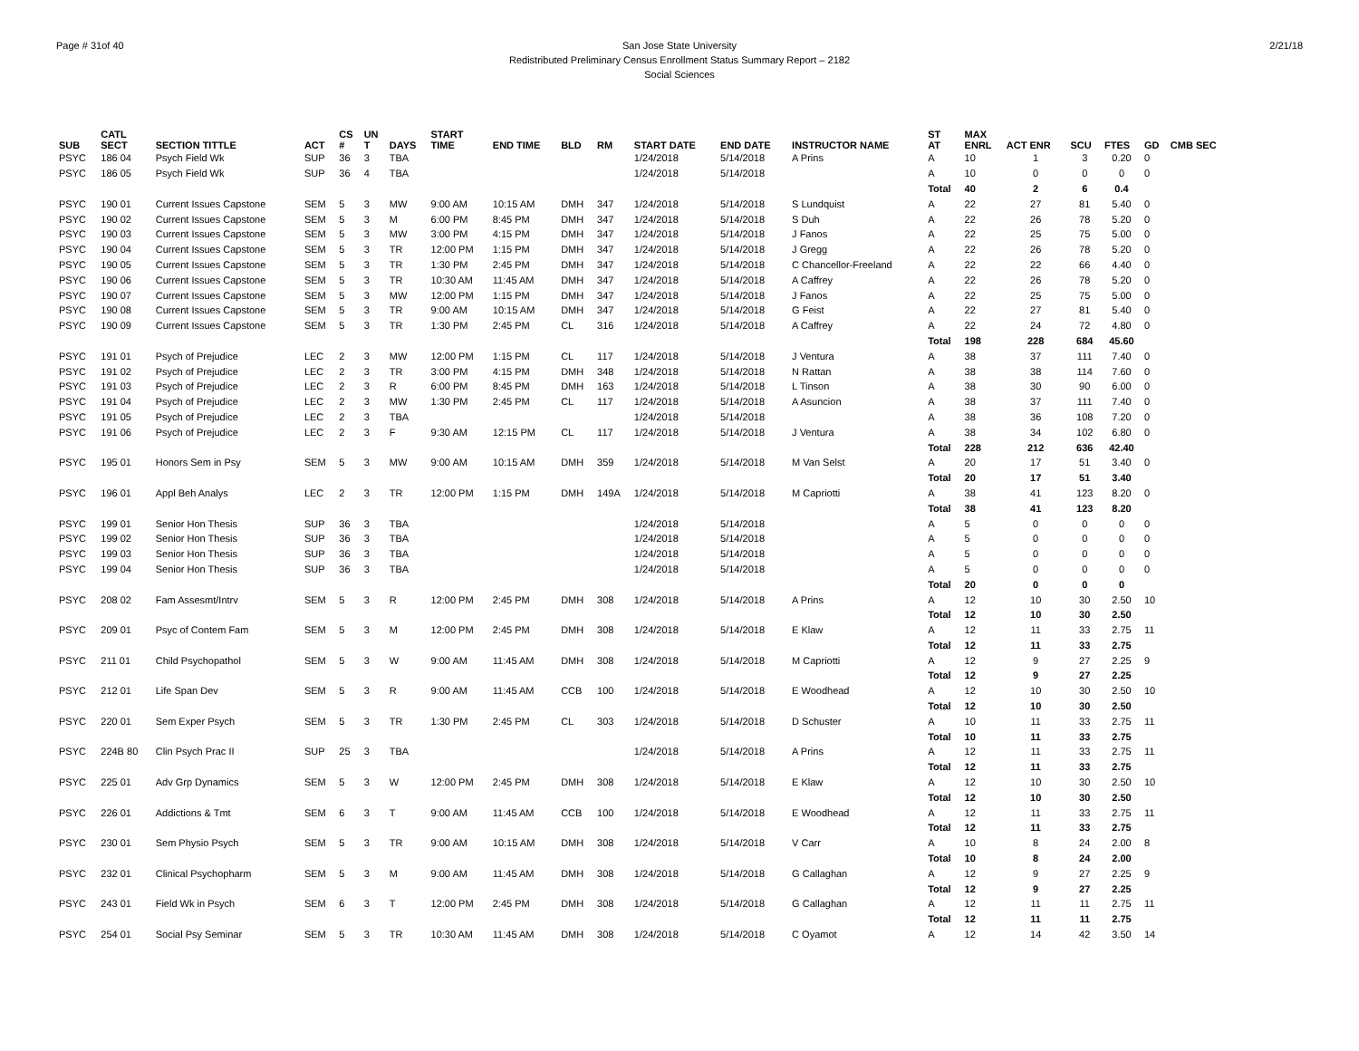Page # 31of 40 2/21/18 San Jose State University
Redistributed Preliminary Census Enrollment Status Summary Report – 2182
Social Sciences
| SUB | CATL SECT | SECTION TITTLE | ACT | CS # | UN T | DAYS | START TIME | END TIME | BLD | RM | START DATE | END DATE | INSTRUCTOR NAME | ST AT | MAX ENRL | ACT ENR | SCU | FTES | GD | CMB SEC |
| --- | --- | --- | --- | --- | --- | --- | --- | --- | --- | --- | --- | --- | --- | --- | --- | --- | --- | --- | --- | --- |
| PSYC | 186 04 | Psych Field Wk | SUP | 36 | 3 | TBA | | | | | 1/24/2018 | 5/14/2018 | A Prins | A | 10 | 1 | 3 | 0.20 | 0 | |
| PSYC | 186 05 | Psych Field Wk | SUP | 36 | 4 | TBA | | | | | 1/24/2018 | 5/14/2018 | | A | 10 | 0 | 0 | 0 | 0 | |
| | | | | | | | | | | | | | | Total | 40 | 2 | 6 | 0.4 | | |
| PSYC | 190 01 | Current Issues Capstone | SEM | 5 | 3 | MW | 9:00 AM | 10:15 AM | DMH | 347 | 1/24/2018 | 5/14/2018 | S Lundquist | A | 22 | 27 | 81 | 5.40 | 0 | |
| PSYC | 190 02 | Current Issues Capstone | SEM | 5 | 3 | M | 6:00 PM | 8:45 PM | DMH | 347 | 1/24/2018 | 5/14/2018 | S Duh | A | 22 | 26 | 78 | 5.20 | 0 | |
| PSYC | 190 03 | Current Issues Capstone | SEM | 5 | 3 | MW | 3:00 PM | 4:15 PM | DMH | 347 | 1/24/2018 | 5/14/2018 | J Fanos | A | 22 | 25 | 75 | 5.00 | 0 | |
| PSYC | 190 04 | Current Issues Capstone | SEM | 5 | 3 | TR | 12:00 PM | 1:15 PM | DMH | 347 | 1/24/2018 | 5/14/2018 | J Gregg | A | 22 | 26 | 78 | 5.20 | 0 | |
| PSYC | 190 05 | Current Issues Capstone | SEM | 5 | 3 | TR | 1:30 PM | 2:45 PM | DMH | 347 | 1/24/2018 | 5/14/2018 | C Chancellor-Freeland | A | 22 | 22 | 66 | 4.40 | 0 | |
| PSYC | 190 06 | Current Issues Capstone | SEM | 5 | 3 | TR | 10:30 AM | 11:45 AM | DMH | 347 | 1/24/2018 | 5/14/2018 | A Caffrey | A | 22 | 26 | 78 | 5.20 | 0 | |
| PSYC | 190 07 | Current Issues Capstone | SEM | 5 | 3 | MW | 12:00 PM | 1:15 PM | DMH | 347 | 1/24/2018 | 5/14/2018 | J Fanos | A | 22 | 25 | 75 | 5.00 | 0 | |
| PSYC | 190 08 | Current Issues Capstone | SEM | 5 | 3 | TR | 9:00 AM | 10:15 AM | DMH | 347 | 1/24/2018 | 5/14/2018 | G Feist | A | 22 | 27 | 81 | 5.40 | 0 | |
| PSYC | 190 09 | Current Issues Capstone | SEM | 5 | 3 | TR | 1:30 PM | 2:45 PM | CL | 316 | 1/24/2018 | 5/14/2018 | A Caffrey | A | 22 | 24 | 72 | 4.80 | 0 | |
| | | | | | | | | | | | | | | Total | 198 | 228 | 684 | 45.60 | | |
| PSYC | 191 01 | Psych of Prejudice | LEC | 2 | 3 | MW | 12:00 PM | 1:15 PM | CL | 117 | 1/24/2018 | 5/14/2018 | J Ventura | A | 38 | 37 | 111 | 7.40 | 0 | |
| PSYC | 191 02 | Psych of Prejudice | LEC | 2 | 3 | TR | 3:00 PM | 4:15 PM | DMH | 348 | 1/24/2018 | 5/14/2018 | N Rattan | A | 38 | 38 | 114 | 7.60 | 0 | |
| PSYC | 191 03 | Psych of Prejudice | LEC | 2 | 3 | R | 6:00 PM | 8:45 PM | DMH | 163 | 1/24/2018 | 5/14/2018 | L Tinson | A | 38 | 30 | 90 | 6.00 | 0 | |
| PSYC | 191 04 | Psych of Prejudice | LEC | 2 | 3 | MW | 1:30 PM | 2:45 PM | CL | 117 | 1/24/2018 | 5/14/2018 | A Asuncion | A | 38 | 37 | 111 | 7.40 | 0 | |
| PSYC | 191 05 | Psych of Prejudice | LEC | 2 | 3 | TBA | | | | | 1/24/2018 | 5/14/2018 | | A | 38 | 36 | 108 | 7.20 | 0 | |
| PSYC | 191 06 | Psych of Prejudice | LEC | 2 | 3 | F | 9:30 AM | 12:15 PM | CL | 117 | 1/24/2018 | 5/14/2018 | J Ventura | A | 38 | 34 | 102 | 6.80 | 0 | |
| | | | | | | | | | | | | | | Total | 228 | 212 | 636 | 42.40 | | |
| PSYC | 195 01 | Honors Sem in Psy | SEM | 5 | 3 | MW | 9:00 AM | 10:15 AM | DMH | 359 | 1/24/2018 | 5/14/2018 | M Van Selst | A | 20 | 17 | 51 | 3.40 | 0 | |
| | | | | | | | | | | | | | | Total | 20 | 17 | 51 | 3.40 | | |
| PSYC | 196 01 | Appl Beh Analys | LEC | 2 | 3 | TR | 12:00 PM | 1:15 PM | DMH | 149A | 1/24/2018 | 5/14/2018 | M Capriotti | A | 38 | 41 | 123 | 8.20 | 0 | |
| | | | | | | | | | | | | | | Total | 38 | 41 | 123 | 8.20 | | |
| PSYC | 199 01 | Senior Hon Thesis | SUP | 36 | 3 | TBA | | | | | 1/24/2018 | 5/14/2018 | | A | 5 | 0 | 0 | 0 | 0 | |
| PSYC | 199 02 | Senior Hon Thesis | SUP | 36 | 3 | TBA | | | | | 1/24/2018 | 5/14/2018 | | A | 5 | 0 | 0 | 0 | 0 | |
| PSYC | 199 03 | Senior Hon Thesis | SUP | 36 | 3 | TBA | | | | | 1/24/2018 | 5/14/2018 | | A | 5 | 0 | 0 | 0 | 0 | |
| PSYC | 199 04 | Senior Hon Thesis | SUP | 36 | 3 | TBA | | | | | 1/24/2018 | 5/14/2018 | | A | 5 | 0 | 0 | 0 | 0 | |
| | | | | | | | | | | | | | | Total | 20 | 0 | 0 | 0 | | |
| PSYC | 208 02 | Fam Assesmt/Intrv | SEM | 5 | 3 | R | 12:00 PM | 2:45 PM | DMH | 308 | 1/24/2018 | 5/14/2018 | A Prins | A | 12 | 10 | 30 | 2.50 | 10 | |
| | | | | | | | | | | | | | | Total | 12 | 10 | 30 | 2.50 | | |
| PSYC | 209 01 | Psyc of Contem Fam | SEM | 5 | 3 | M | 12:00 PM | 2:45 PM | DMH | 308 | 1/24/2018 | 5/14/2018 | E Klaw | A | 12 | 11 | 33 | 2.75 | 11 | |
| | | | | | | | | | | | | | | Total | 12 | 11 | 33 | 2.75 | | |
| PSYC | 211 01 | Child Psychopathol | SEM | 5 | 3 | W | 9:00 AM | 11:45 AM | DMH | 308 | 1/24/2018 | 5/14/2018 | M Capriotti | A | 12 | 9 | 27 | 2.25 | 9 | |
| | | | | | | | | | | | | | | Total | 12 | 9 | 27 | 2.25 | | |
| PSYC | 212 01 | Life Span Dev | SEM | 5 | 3 | R | 9:00 AM | 11:45 AM | CCB | 100 | 1/24/2018 | 5/14/2018 | E Woodhead | A | 12 | 10 | 30 | 2.50 | 10 | |
| | | | | | | | | | | | | | | Total | 12 | 10 | 30 | 2.50 | | |
| PSYC | 220 01 | Sem Exper Psych | SEM | 5 | 3 | TR | 1:30 PM | 2:45 PM | CL | 303 | 1/24/2018 | 5/14/2018 | D Schuster | A | 10 | 11 | 33 | 2.75 | 11 | |
| | | | | | | | | | | | | | | Total | 10 | 11 | 33 | 2.75 | | |
| PSYC | 224B 80 | Clin Psych Prac II | SUP | 25 | 3 | TBA | | | | | 1/24/2018 | 5/14/2018 | A Prins | A | 12 | 11 | 33 | 2.75 | 11 | |
| | | | | | | | | | | | | | | Total | 12 | 11 | 33 | 2.75 | | |
| PSYC | 225 01 | Adv Grp Dynamics | SEM | 5 | 3 | W | 12:00 PM | 2:45 PM | DMH | 308 | 1/24/2018 | 5/14/2018 | E Klaw | A | 12 | 10 | 30 | 2.50 | 10 | |
| | | | | | | | | | | | | | | Total | 12 | 10 | 30 | 2.50 | | |
| PSYC | 226 01 | Addictions & Tmt | SEM | 6 | 3 | T | 9:00 AM | 11:45 AM | CCB | 100 | 1/24/2018 | 5/14/2018 | E Woodhead | A | 12 | 11 | 33 | 2.75 | 11 | |
| | | | | | | | | | | | | | | Total | 12 | 11 | 33 | 2.75 | | |
| PSYC | 230 01 | Sem Physio Psych | SEM | 5 | 3 | TR | 9:00 AM | 10:15 AM | DMH | 308 | 1/24/2018 | 5/14/2018 | V Carr | A | 10 | 8 | 24 | 2.00 | 8 | |
| | | | | | | | | | | | | | | Total | 10 | 8 | 24 | 2.00 | | |
| PSYC | 232 01 | Clinical Psychopharm | SEM | 5 | 3 | M | 9:00 AM | 11:45 AM | DMH | 308 | 1/24/2018 | 5/14/2018 | G Callaghan | A | 12 | 9 | 27 | 2.25 | 9 | |
| | | | | | | | | | | | | | | Total | 12 | 9 | 27 | 2.25 | | |
| PSYC | 243 01 | Field Wk in Psych | SEM | 6 | 3 | T | 12:00 PM | 2:45 PM | DMH | 308 | 1/24/2018 | 5/14/2018 | G Callaghan | A | 12 | 11 | 11 | 2.75 | 11 | |
| | | | | | | | | | | | | | | Total | 12 | 11 | 11 | 2.75 | | |
| PSYC | 254 01 | Social Psy Seminar | SEM | 5 | 3 | TR | 10:30 AM | 11:45 AM | DMH | 308 | 1/24/2018 | 5/14/2018 | C Oyamot | A | 12 | 14 | 42 | 3.50 | 14 | |